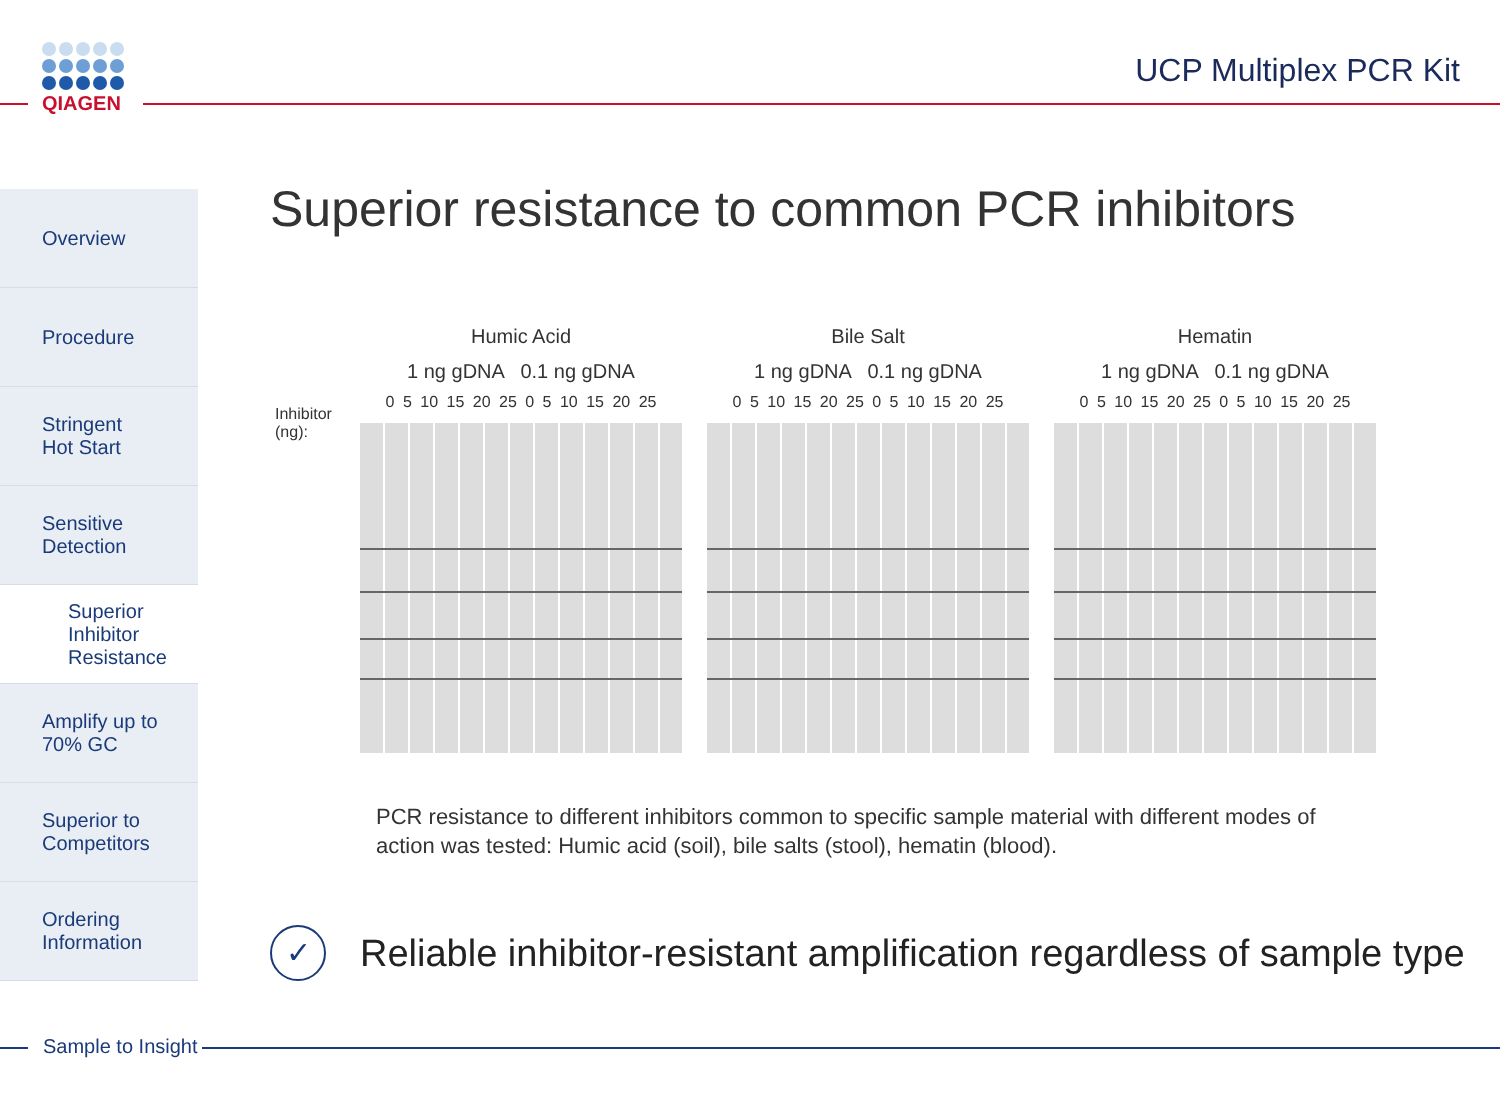QIAGEN UCP Multiplex PCR Kit
Overview
Procedure
Stringent
Hot Start
Sensitive
Detection
Superior
Inhibitor
Resistance
Amplify up to
70% GC
Superior to
Competitors
Ordering
Information
Superior resistance to common PCR inhibitors
Inhibitor (ng):
Humic Acid
1 ng gDNA 0.1 ng gDNA
0 5 10 15 20 25 0 5 10 15 20 25
Bile Salt
1 ng gDNA 0.1 ng gDNA
0 5 10 15 20 25 0 5 10 15 20 25
Hematin
1 ng gDNA 0.1 ng gDNA
0 5 10 15 20 25 0 5 10 15 20 25
PCR resistance to different inhibitors common to specific sample material with different modes of action was tested: Humic acid (soil), bile salts (stool), hematin (blood).
✓
Reliable inhibitor-resistant amplification regardless of sample type
Sample to Insight